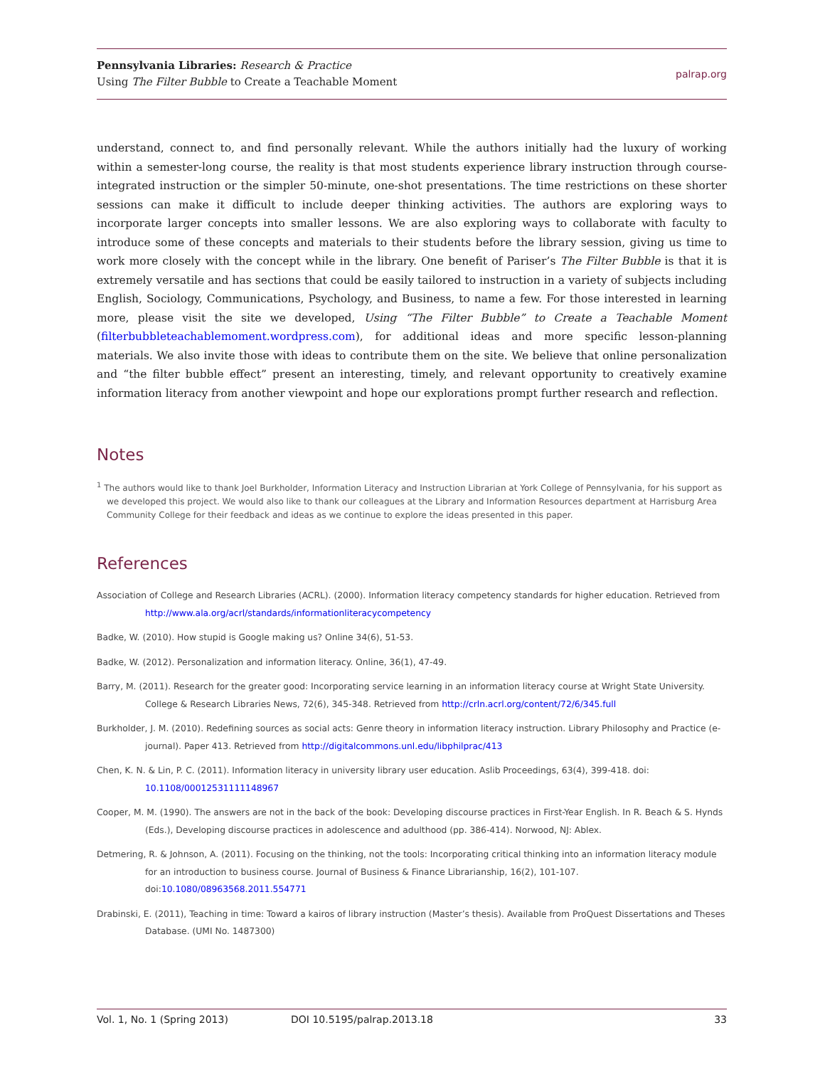Pennsylvania Libraries: Research & Practice
Using The Filter Bubble to Create a Teachable Moment
palrap.org
understand, connect to, and find personally relevant. While the authors initially had the luxury of working within a semester-long course, the reality is that most students experience library instruction through course-integrated instruction or the simpler 50-minute, one-shot presentations. The time restrictions on these shorter sessions can make it difficult to include deeper thinking activities. The authors are exploring ways to incorporate larger concepts into smaller lessons. We are also exploring ways to collaborate with faculty to introduce some of these concepts and materials to their students before the library session, giving us time to work more closely with the concept while in the library. One benefit of Pariser’s The Filter Bubble is that it is extremely versatile and has sections that could be easily tailored to instruction in a variety of subjects including English, Sociology, Communications, Psychology, and Business, to name a few. For those interested in learning more, please visit the site we developed, Using “The Filter Bubble” to Create a Teachable Moment (filterbubbleteachablemoment.wordpress.com), for additional ideas and more specific lesson-planning materials. We also invite those with ideas to contribute them on the site. We believe that online personalization and “the filter bubble effect” present an interesting, timely, and relevant opportunity to creatively examine information literacy from another viewpoint and hope our explorations prompt further research and reflection.
Notes
<sup>1</sup> The authors would like to thank Joel Burkholder, Information Literacy and Instruction Librarian at York College of Pennsylvania, for his support as we developed this project. We would also like to thank our colleagues at the Library and Information Resources department at Harrisburg Area Community College for their feedback and ideas as we continue to explore the ideas presented in this paper.
References
Association of College and Research Libraries (ACRL). (2000). Information literacy competency standards for higher education. Retrieved from http://www.ala.org/acrl/standards/informationliteracycompetency
Badke, W. (2010). How stupid is Google making us? Online 34(6), 51-53.
Badke, W. (2012). Personalization and information literacy. Online, 36(1), 47-49.
Barry, M. (2011). Research for the greater good: Incorporating service learning in an information literacy course at Wright State University. College & Research Libraries News, 72(6), 345-348. Retrieved from http://crln.acrl.org/content/72/6/345.full
Burkholder, J. M. (2010). Redefining sources as social acts: Genre theory in information literacy instruction. Library Philosophy and Practice (e-journal). Paper 413. Retrieved from http://digitalcommons.unl.edu/libphilprac/413
Chen, K. N. & Lin, P. C. (2011). Information literacy in university library user education. Aslib Proceedings, 63(4), 399-418. doi: 10.1108/00012531111148967
Cooper, M. M. (1990). The answers are not in the back of the book: Developing discourse practices in First-Year English. In R. Beach & S. Hynds (Eds.), Developing discourse practices in adolescence and adulthood (pp. 386-414). Norwood, NJ: Ablex.
Detmering, R. & Johnson, A. (2011). Focusing on the thinking, not the tools: Incorporating critical thinking into an information literacy module for an introduction to business course. Journal of Business & Finance Librarianship, 16(2), 101-107. doi:10.1080/08963568.2011.554771
Drabinski, E. (2011), Teaching in time: Toward a kairos of library instruction (Master’s thesis). Available from ProQuest Dissertations and Theses Database. (UMI No. 1487300)
Vol. 1, No. 1 (Spring 2013) DOI 10.5195/palrap.2013.18 33